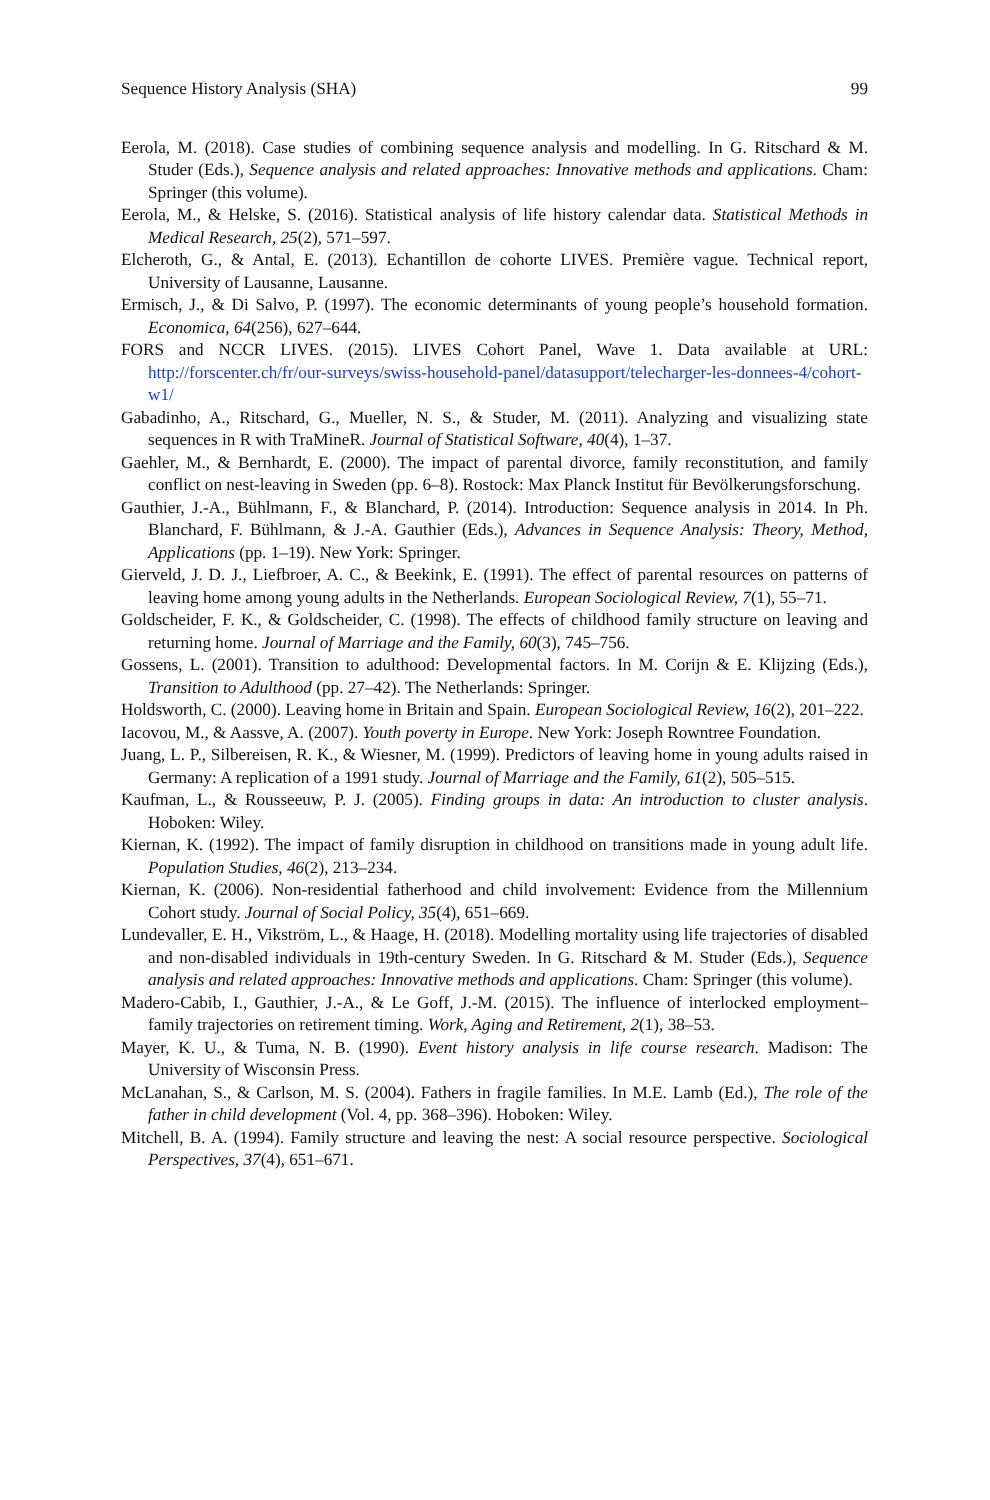Sequence History Analysis (SHA) 99
Eerola, M. (2018). Case studies of combining sequence analysis and modelling. In G. Ritschard & M. Studer (Eds.), Sequence analysis and related approaches: Innovative methods and applications. Cham: Springer (this volume).
Eerola, M., & Helske, S. (2016). Statistical analysis of life history calendar data. Statistical Methods in Medical Research, 25(2), 571–597.
Elcheroth, G., & Antal, E. (2013). Echantillon de cohorte LIVES. Première vague. Technical report, University of Lausanne, Lausanne.
Ermisch, J., & Di Salvo, P. (1997). The economic determinants of young people’s household formation. Economica, 64(256), 627–644.
FORS and NCCR LIVES. (2015). LIVES Cohort Panel, Wave 1. Data available at URL: http://forscenter.ch/fr/our-surveys/swiss-household-panel/datasupport/telecharger-les-donnees-4/cohort-w1/
Gabadinho, A., Ritschard, G., Mueller, N. S., & Studer, M. (2011). Analyzing and visualizing state sequences in R with TraMineR. Journal of Statistical Software, 40(4), 1–37.
Gaehler, M., & Bernhardt, E. (2000). The impact of parental divorce, family reconstitution, and family conflict on nest-leaving in Sweden (pp. 6–8). Rostock: Max Planck Institut für Bevölkerungsforschung.
Gauthier, J.-A., Bühlmann, F., & Blanchard, P. (2014). Introduction: Sequence analysis in 2014. In Ph. Blanchard, F. Bühlmann, & J.-A. Gauthier (Eds.), Advances in Sequence Analysis: Theory, Method, Applications (pp. 1–19). New York: Springer.
Gierveld, J. D. J., Liefbroer, A. C., & Beekink, E. (1991). The effect of parental resources on patterns of leaving home among young adults in the Netherlands. European Sociological Review, 7(1), 55–71.
Goldscheider, F. K., & Goldscheider, C. (1998). The effects of childhood family structure on leaving and returning home. Journal of Marriage and the Family, 60(3), 745–756.
Gossens, L. (2001). Transition to adulthood: Developmental factors. In M. Corijn & E. Klijzing (Eds.), Transition to Adulthood (pp. 27–42). The Netherlands: Springer.
Holdsworth, C. (2000). Leaving home in Britain and Spain. European Sociological Review, 16(2), 201–222.
Iacovou, M., & Aassve, A. (2007). Youth poverty in Europe. New York: Joseph Rowntree Foundation.
Juang, L. P., Silbereisen, R. K., & Wiesner, M. (1999). Predictors of leaving home in young adults raised in Germany: A replication of a 1991 study. Journal of Marriage and the Family, 61(2), 505–515.
Kaufman, L., & Rousseeuw, P. J. (2005). Finding groups in data: An introduction to cluster analysis. Hoboken: Wiley.
Kiernan, K. (1992). The impact of family disruption in childhood on transitions made in young adult life. Population Studies, 46(2), 213–234.
Kiernan, K. (2006). Non-residential fatherhood and child involvement: Evidence from the Millennium Cohort study. Journal of Social Policy, 35(4), 651–669.
Lundevaller, E. H., Vikström, L., & Haage, H. (2018). Modelling mortality using life trajectories of disabled and non-disabled individuals in 19th-century Sweden. In G. Ritschard & M. Studer (Eds.), Sequence analysis and related approaches: Innovative methods and applications. Cham: Springer (this volume).
Madero-Cabib, I., Gauthier, J.-A., & Le Goff, J.-M. (2015). The influence of interlocked employment–family trajectories on retirement timing. Work, Aging and Retirement, 2(1), 38–53.
Mayer, K. U., & Tuma, N. B. (1990). Event history analysis in life course research. Madison: The University of Wisconsin Press.
McLanahan, S., & Carlson, M. S. (2004). Fathers in fragile families. In M.E. Lamb (Ed.), The role of the father in child development (Vol. 4, pp. 368–396). Hoboken: Wiley.
Mitchell, B. A. (1994). Family structure and leaving the nest: A social resource perspective. Sociological Perspectives, 37(4), 651–671.